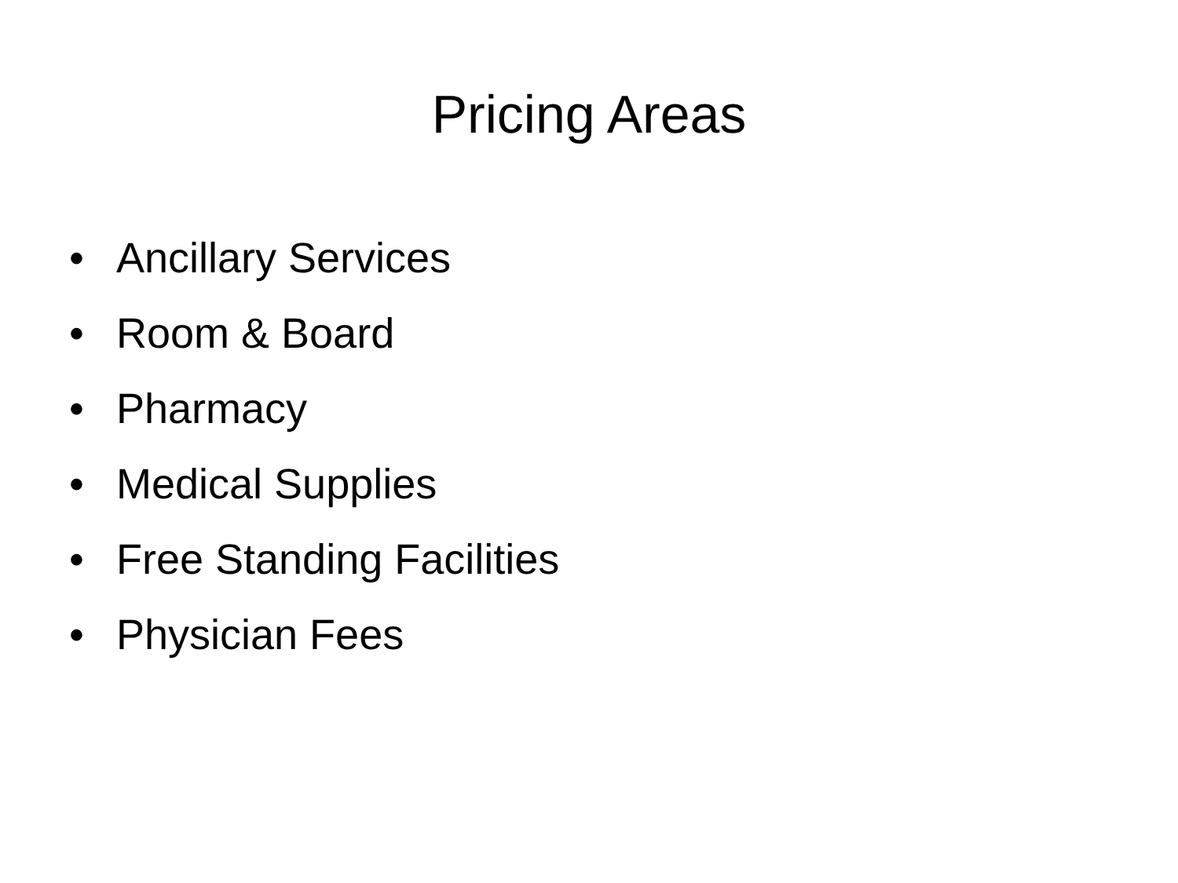Pricing Areas
• Ancillary Services
• Room & Board
• Pharmacy
• Medical Supplies
• Free Standing Facilities
• Physician Fees